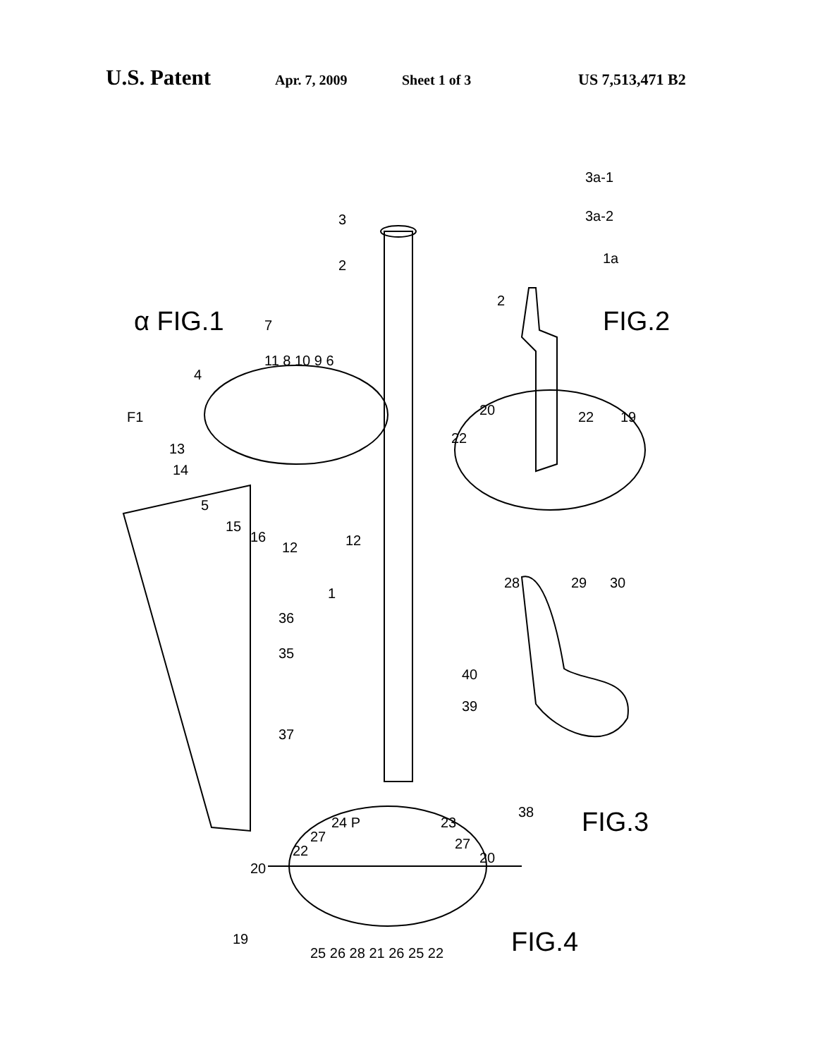U.S. Patent Apr. 7, 2009 Sheet 1 of 3 US 7,513,471 B2
α FIG.1
FIG.2
FIG.3
FIG.4
3
2
3a-1
3a-2
1a
2
7
11 8 10 9 6
4
F1
13
14
5
15
16
12
12
20
22
19
22
28
29
30
1
36
35
37
40
39
38
24 P
23
27
27
22
20
20
19
25 26 28 21 26 25 22